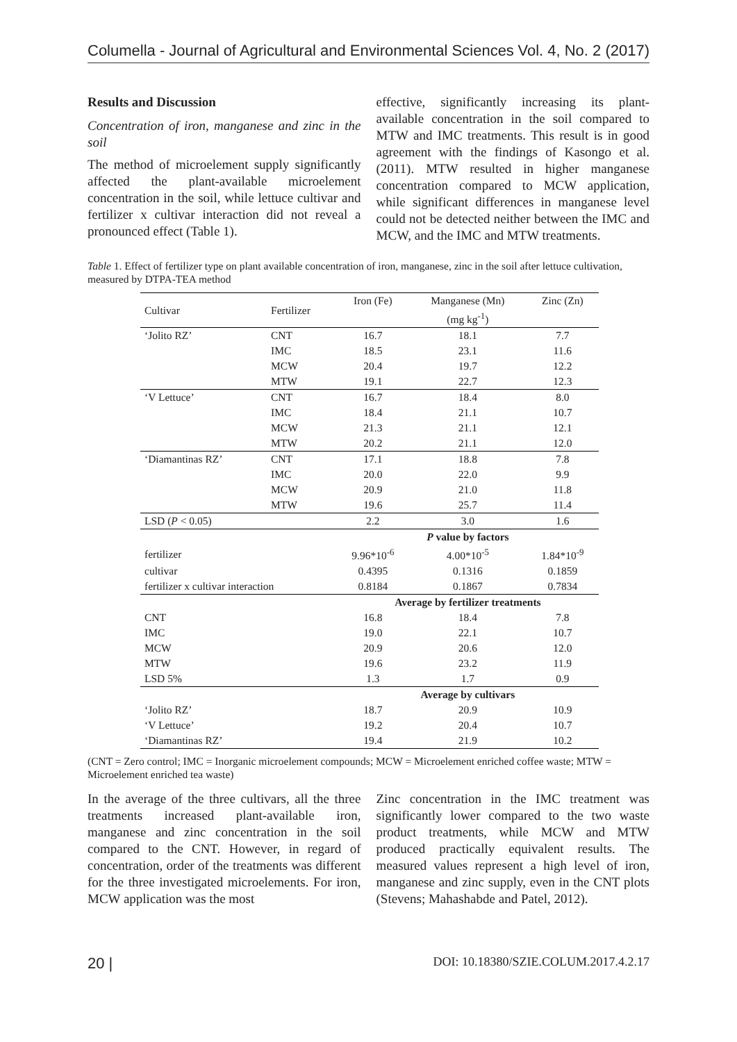Columella - Journal of Agricultural and Environmental Sciences Vol. 4, No. 2 (2017)
Results and Discussion
Concentration of iron, manganese and zinc in the soil
The method of microelement supply significantly affected the plant-available microelement concentration in the soil, while lettuce cultivar and fertilizer x cultivar interaction did not reveal a pronounced effect (Table 1).
effective, significantly increasing its plant-available concentration in the soil compared to MTW and IMC treatments. This result is in good agreement with the findings of Kasongo et al. (2011). MTW resulted in higher manganese concentration compared to MCW application, while significant differences in manganese level could not be detected neither between the IMC and MCW, and the IMC and MTW treatments.
Table 1. Effect of fertilizer type on plant available concentration of iron, manganese, zinc in the soil after lettuce cultivation, measured by DTPA-TEA method
| Cultivar | Fertilizer | Iron (Fe) | Manganese (Mn) | Zinc (Zn) |
| --- | --- | --- | --- | --- |
| | | | (mg kg<sup>-1</sup>) | |
| ‘Jolito RZ’ | CNT | 16.7 | 18.1 | 7.7 |
| | IMC | 18.5 | 23.1 | 11.6 |
| | MCW | 20.4 | 19.7 | 12.2 |
| | MTW | 19.1 | 22.7 | 12.3 |
| ‘V Lettuce’ | CNT | 16.7 | 18.4 | 8.0 |
| | IMC | 18.4 | 21.1 | 10.7 |
| | MCW | 21.3 | 21.1 | 12.1 |
| | MTW | 20.2 | 21.1 | 12.0 |
| ‘Diamantinas RZ’ | CNT | 17.1 | 18.8 | 7.8 |
| | IMC | 20.0 | 22.0 | 9.9 |
| | MCW | 20.9 | 21.0 | 11.8 |
| | MTW | 19.6 | 25.7 | 11.4 |
| LSD ( P < 0.05) | | 2.2 | 3.0 | 1.6 |
| | | P value by factors | | |
| fertilizer | | 9.96*10<sup>-6</sup> | 4.00*10<sup>-5</sup> | 1.84*10<sup>-9</sup> |
| cultivar | | 0.4395 | 0.1316 | 0.1859 |
| fertilizer x cultivar interaction | | 0.8184 | 0.1867 | 0.7834 |
| | | Average by fertilizer treatments | | |
| CNT | | 16.8 | 18.4 | 7.8 |
| IMC | | 19.0 | 22.1 | 10.7 |
| MCW | | 20.9 | 20.6 | 12.0 |
| MTW | | 19.6 | 23.2 | 11.9 |
| LSD 5% | | 1.3 | 1.7 | 0.9 |
| | | Average by cultivars | | |
| ‘Jolito RZ’ | | 18.7 | 20.9 | 10.9 |
| ‘V Lettuce’ | | 19.2 | 20.4 | 10.7 |
| ‘Diamantinas RZ’ | | 19.4 | 21.9 | 10.2 |
(CNT = Zero control; IMC = Inorganic microelement compounds; MCW = Microelement enriched coffee waste; MTW = Microelement enriched tea waste)
In the average of the three cultivars, all the three treatments increased plant-available iron, manganese and zinc concentration in the soil compared to the CNT. However, in regard of concentration, order of the treatments was different for the three investigated microelements. For iron, MCW application was the most
Zinc concentration in the IMC treatment was significantly lower compared to the two waste product treatments, while MCW and MTW produced practically equivalent results. The measured values represent a high level of iron, manganese and zinc supply, even in the CNT plots (Stevens; Mahashabde and Patel, 2012).
20 | DOI: 10.18380/SZIE.COLUM.2017.4.2.17